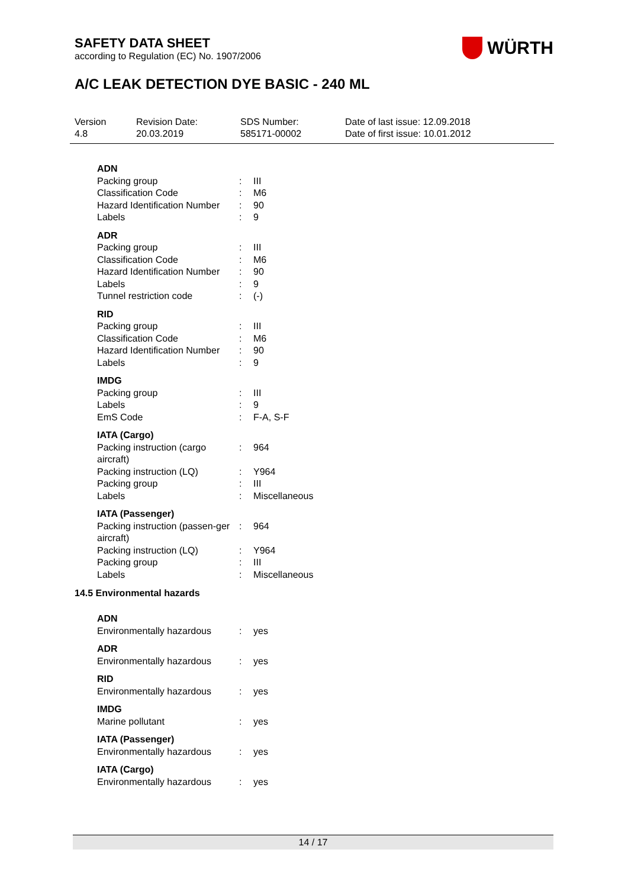WÜRTH
SAFETY DATA SHEET
according to Regulation (EC) No. 1907/2006
A/C LEAK DETECTION DYE BASIC - 240 ML
Version
4.8
Revision Date:
20.03.2019
SDS Number:
585171-00002
Date of last issue: 12.09.2018
Date of first issue: 10.01.2012
| ADN | | |
| Packing group | : | III |
| Classification Code | : | M6 |
| Hazard Identification Number | : | 90 |
| Labels | : | 9 |
| ADR | | |
| Packing group | : | III |
| Classification Code | : | M6 |
| Hazard Identification Number | : | 90 |
| Labels | : | 9 |
| Tunnel restriction code | : | (-) |
| RID | | |
| Packing group | : | III |
| Classification Code | : | M6 |
| Hazard Identification Number | : | 90 |
| Labels | : | 9 |
| IMDG | | |
| Packing group | : | III |
| Labels | : | 9 |
| EmS Code | : | F-A, S-F |
| IATA (Cargo) | | |
| Packing instruction (cargo aircraft) | : | 964 |
| Packing instruction (LQ) | : | Y964 |
| Packing group | : | III |
| Labels | : | Miscellaneous |
| IATA (Passenger) | | |
| Packing instruction (passen-ger aircraft) | : | 964 |
| Packing instruction (LQ) | : | Y964 |
| Packing group | : | III |
| Labels | : | Miscellaneous |
14.5 Environmental hazards
| ADN | | |
| Environmentally hazardous | : | yes |
| ADR | | |
| Environmentally hazardous | : | yes |
| RID | | |
| Environmentally hazardous | : | yes |
| IMDG | | |
| Marine pollutant | : | yes |
| IATA (Passenger) | | |
| Environmentally hazardous | : | yes |
| IATA (Cargo) | | |
| Environmentally hazardous | : | yes |
14 / 17